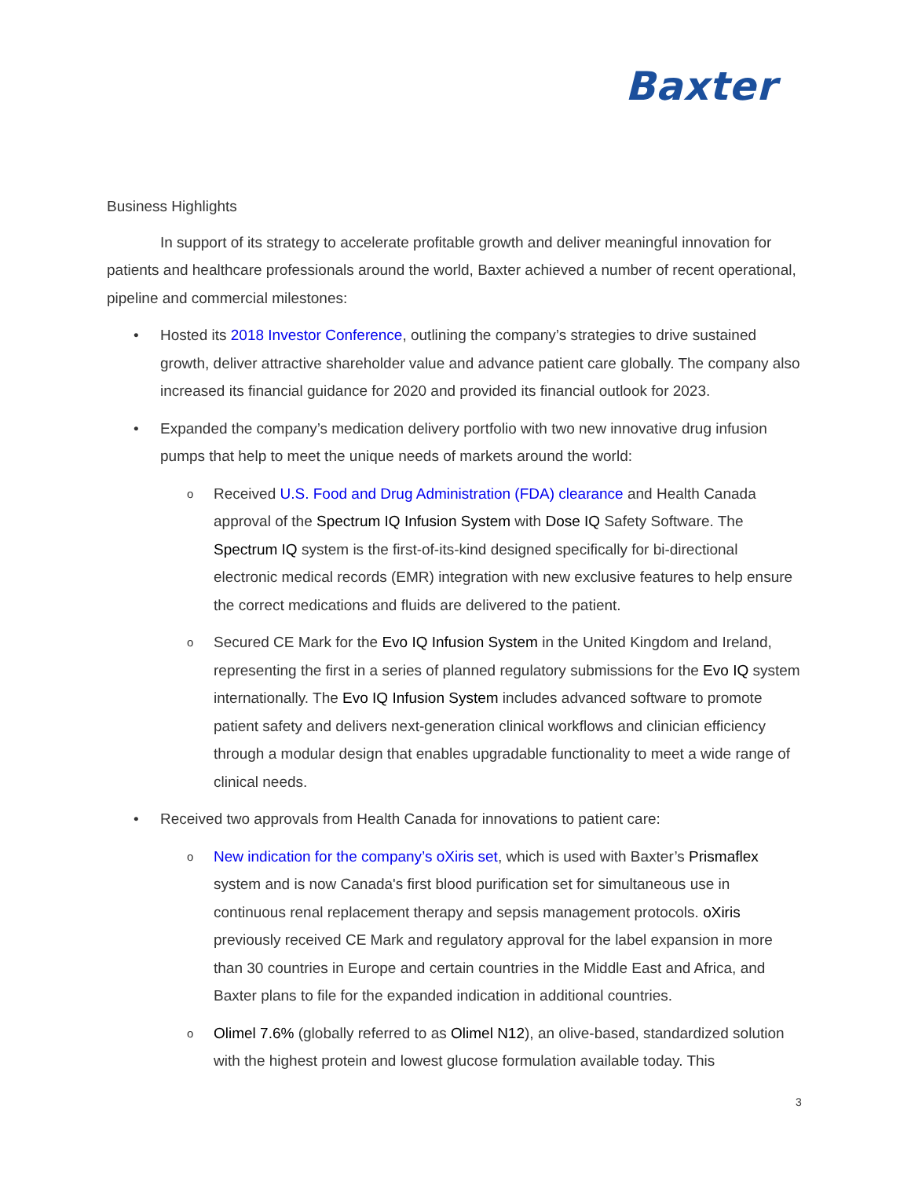Baxter
Business Highlights
In support of its strategy to accelerate profitable growth and deliver meaningful innovation for patients and healthcare professionals around the world, Baxter achieved a number of recent operational, pipeline and commercial milestones:
• Hosted its 2018 Investor Conference, outlining the company’s strategies to drive sustained growth, deliver attractive shareholder value and advance patient care globally. The company also increased its financial guidance for 2020 and provided its financial outlook for 2023.
• Expanded the company’s medication delivery portfolio with two new innovative drug infusion pumps that help to meet the unique needs of markets around the world:
o Received U.S. Food and Drug Administration (FDA) clearance and Health Canada approval of the Spectrum IQ Infusion System with Dose IQ Safety Software. The Spectrum IQ system is the first-of-its-kind designed specifically for bi-directional electronic medical records (EMR) integration with new exclusive features to help ensure the correct medications and fluids are delivered to the patient.
o Secured CE Mark for the Evo IQ Infusion System in the United Kingdom and Ireland, representing the first in a series of planned regulatory submissions for the Evo IQ system internationally. The Evo IQ Infusion System includes advanced software to promote patient safety and delivers next-generation clinical workflows and clinician efficiency through a modular design that enables upgradable functionality to meet a wide range of clinical needs.
• Received two approvals from Health Canada for innovations to patient care:
o New indication for the company’s oXiris set, which is used with Baxter’s Prismaflex system and is now Canada's first blood purification set for simultaneous use in continuous renal replacement therapy and sepsis management protocols. oXiris previously received CE Mark and regulatory approval for the label expansion in more than 30 countries in Europe and certain countries in the Middle East and Africa, and Baxter plans to file for the expanded indication in additional countries.
o Olimel 7.6% (globally referred to as Olimel N12), an olive-based, standardized solution with the highest protein and lowest glucose formulation available today. This
3